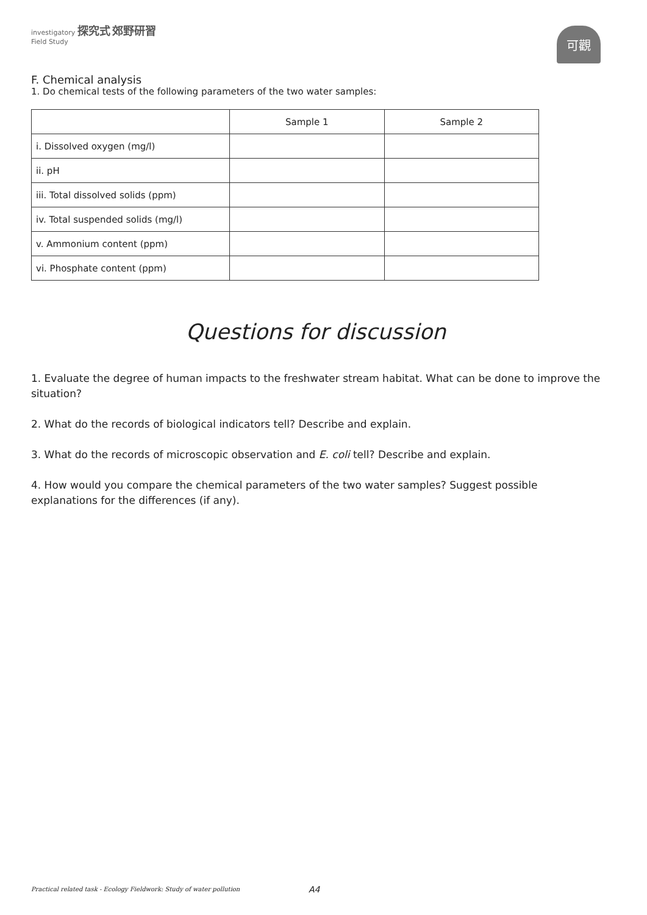investigatory 探究式 郊野研習
Field Study
可觀
F. Chemical analysis
1. Do chemical tests of the following parameters of the two water samples:
| | Sample 1 | Sample 2 |
| i. Dissolved oxygen (mg/l) | | |
| ii. pH | | |
| iii. Total dissolved solids (ppm) | | |
| iv. Total suspended solids (mg/l) | | |
| v. Ammonium content (ppm) | | |
| vi. Phosphate content (ppm) | | |
Questions for discussion
1. Evaluate the degree of human impacts to the freshwater stream habitat. What can be done to improve the situation?
2. What do the records of biological indicators tell? Describe and explain.
3. What do the records of microscopic observation and E. coli tell? Describe and explain.
4. How would you compare the chemical parameters of the two water samples? Suggest possible explanations for the differences (if any).
Practical related task - Ecology Fieldwork: Study of water pollution A4